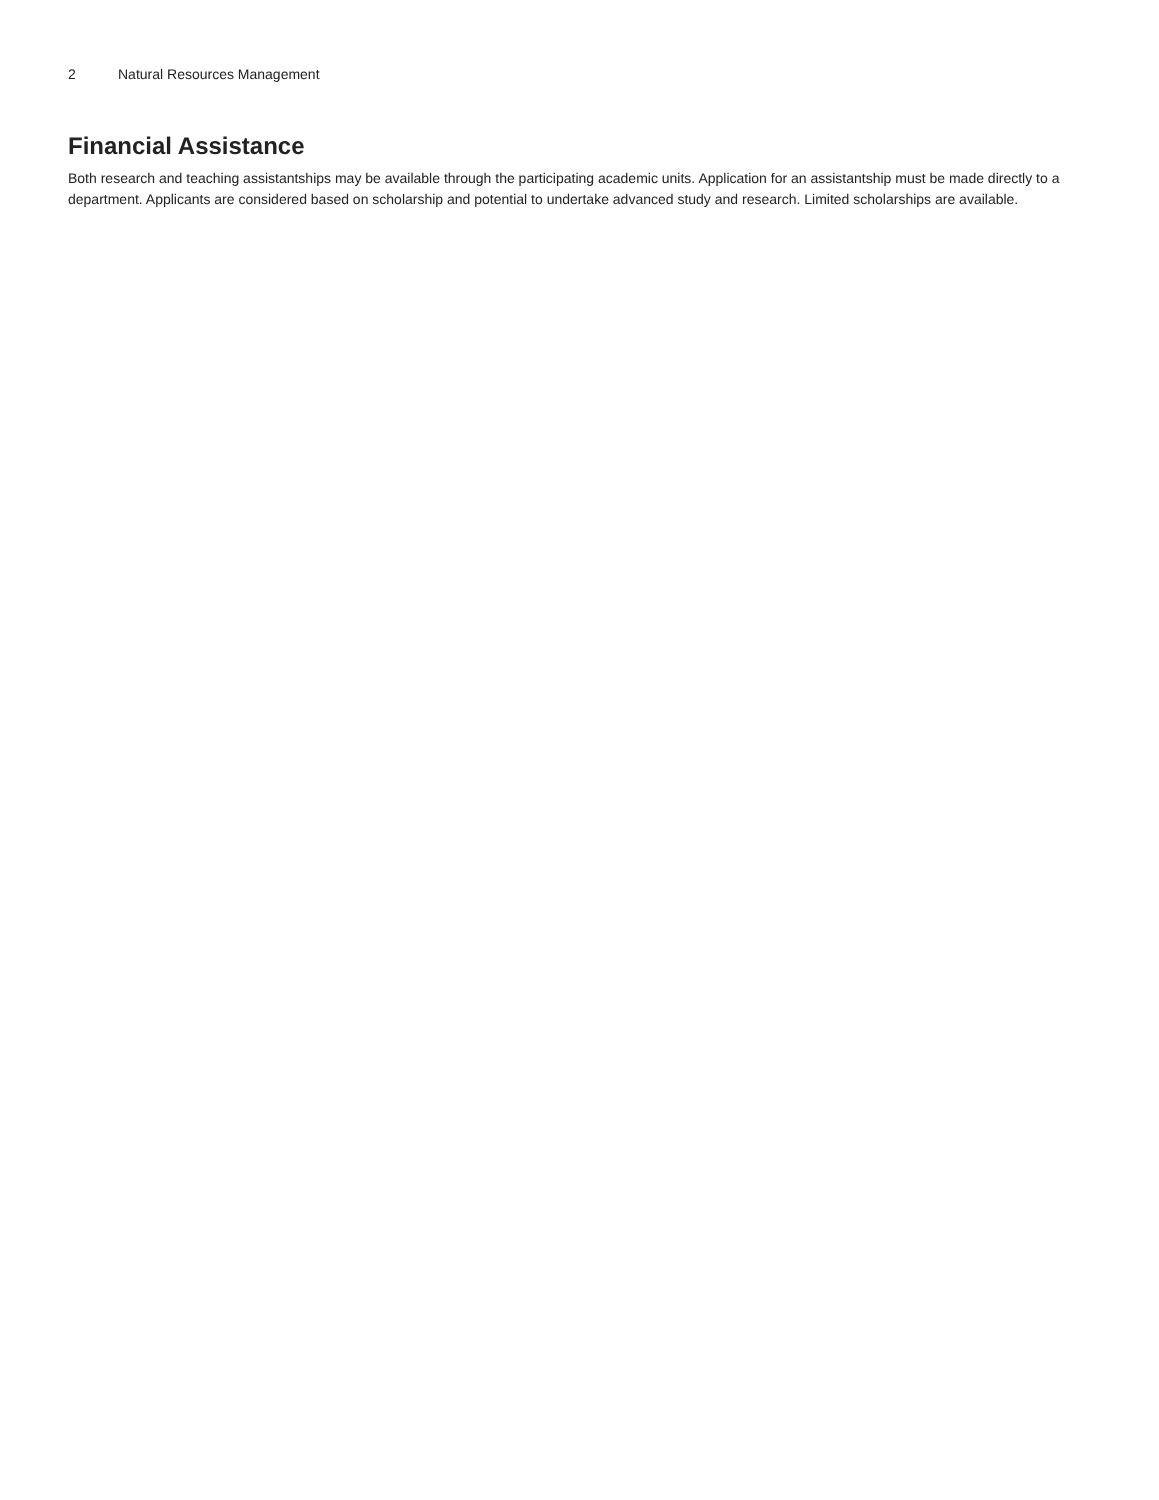2 Natural Resources Management
Financial Assistance
Both research and teaching assistantships may be available through the participating academic units. Application for an assistantship must be made directly to a department. Applicants are considered based on scholarship and potential to undertake advanced study and research. Limited scholarships are available.